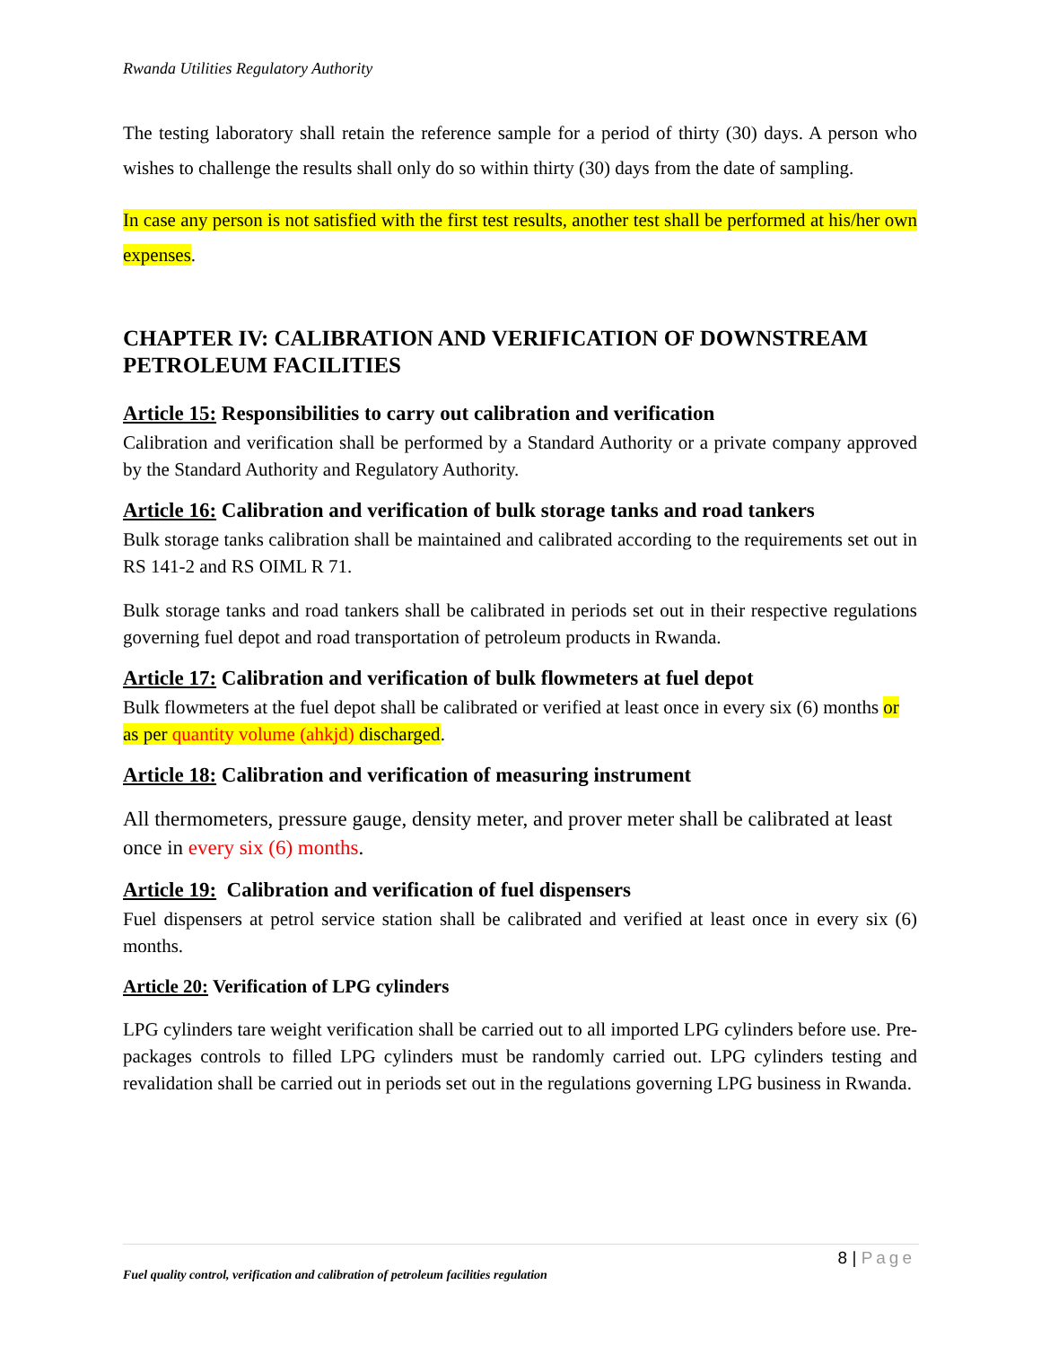Rwanda Utilities Regulatory Authority
The testing laboratory shall retain the reference sample for a period of thirty (30) days. A person who wishes to challenge the results shall only do so within thirty (30) days from the date of sampling.
In case any person is not satisfied with the first test results, another test shall be performed at his/her own expenses.
CHAPTER IV: CALIBRATION AND VERIFICATION OF DOWNSTREAM PETROLEUM FACILITIES
Article 15: Responsibilities to carry out calibration and verification
Calibration and verification shall be performed by a Standard Authority or a private company approved by the Standard Authority and Regulatory Authority.
Article 16: Calibration and verification of bulk storage tanks and road tankers
Bulk storage tanks calibration shall be maintained and calibrated according to the requirements set out in RS 141-2 and RS OIML R 71.
Bulk storage tanks and road tankers shall be calibrated in periods set out in their respective regulations governing fuel depot and road transportation of petroleum products in Rwanda.
Article 17: Calibration and verification of bulk flowmeters at fuel depot
Bulk flowmeters at the fuel depot shall be calibrated or verified at least once in every six (6) months or as per quantity volume (ahkjd) discharged.
Article 18: Calibration and verification of measuring instrument
All thermometers, pressure gauge, density meter, and prover meter shall be calibrated at least once in every six (6) months.
Article 19: Calibration and verification of fuel dispensers
Fuel dispensers at petrol service station shall be calibrated and verified at least once in every six (6) months.
Article 20: Verification of LPG cylinders
LPG cylinders tare weight verification shall be carried out to all imported LPG cylinders before use. Pre-packages controls to filled LPG cylinders must be randomly carried out. LPG cylinders testing and revalidation shall be carried out in periods set out in the regulations governing LPG business in Rwanda.
8 | Page
Fuel quality control, verification and calibration of petroleum facilities regulation